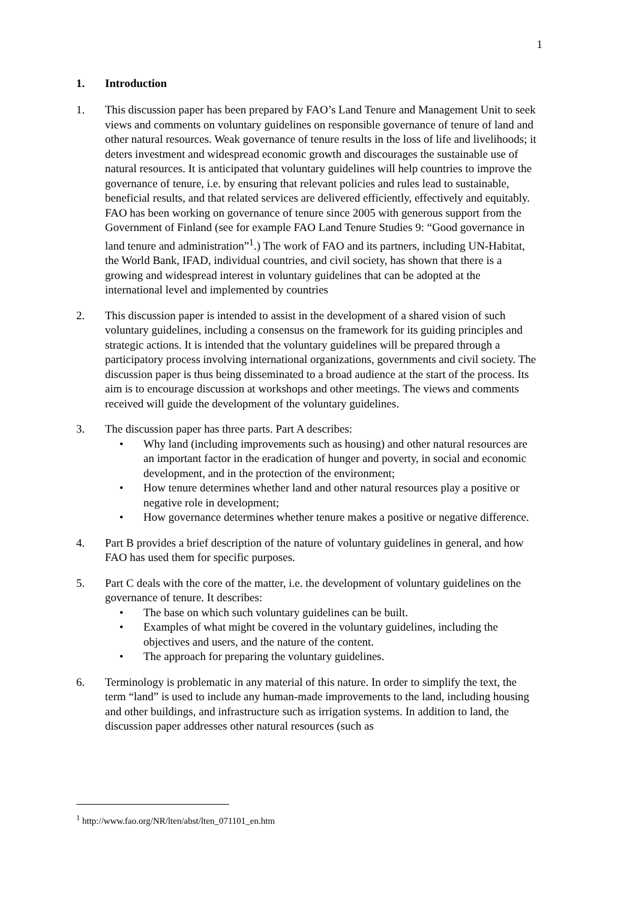1
1. Introduction
1. This discussion paper has been prepared by FAO’s Land Tenure and Management Unit to seek views and comments on voluntary guidelines on responsible governance of tenure of land and other natural resources. Weak governance of tenure results in the loss of life and livelihoods; it deters investment and widespread economic growth and discourages the sustainable use of natural resources. It is anticipated that voluntary guidelines will help countries to improve the governance of tenure, i.e. by ensuring that relevant policies and rules lead to sustainable, beneficial results, and that related services are delivered efficiently, effectively and equitably. FAO has been working on governance of tenure since 2005 with generous support from the Government of Finland (see for example FAO Land Tenure Studies 9: “Good governance in land tenure and administration”<sup>1</sup>.) The work of FAO and its partners, including UN-Habitat, the World Bank, IFAD, individual countries, and civil society, has shown that there is a growing and widespread interest in voluntary guidelines that can be adopted at the international level and implemented by countries
2. This discussion paper is intended to assist in the development of a shared vision of such voluntary guidelines, including a consensus on the framework for its guiding principles and strategic actions. It is intended that the voluntary guidelines will be prepared through a participatory process involving international organizations, governments and civil society. The discussion paper is thus being disseminated to a broad audience at the start of the process. Its aim is to encourage discussion at workshops and other meetings. The views and comments received will guide the development of the voluntary guidelines.
3. The discussion paper has three parts. Part A describes:
• Why land (including improvements such as housing) and other natural resources are an important factor in the eradication of hunger and poverty, in social and economic development, and in the protection of the environment;
• How tenure determines whether land and other natural resources play a positive or negative role in development;
• How governance determines whether tenure makes a positive or negative difference.
4. Part B provides a brief description of the nature of voluntary guidelines in general, and how FAO has used them for specific purposes.
5. Part C deals with the core of the matter, i.e. the development of voluntary guidelines on the governance of tenure. It describes:
• The base on which such voluntary guidelines can be built.
• Examples of what might be covered in the voluntary guidelines, including the objectives and users, and the nature of the content.
• The approach for preparing the voluntary guidelines.
6. Terminology is problematic in any material of this nature. In order to simplify the text, the term “land” is used to include any human-made improvements to the land, including housing and other buildings, and infrastructure such as irrigation systems. In addition to land, the discussion paper addresses other natural resources (such as
<sup>1</sup> http://www.fao.org/NR/lten/abst/lten_071101_en.htm